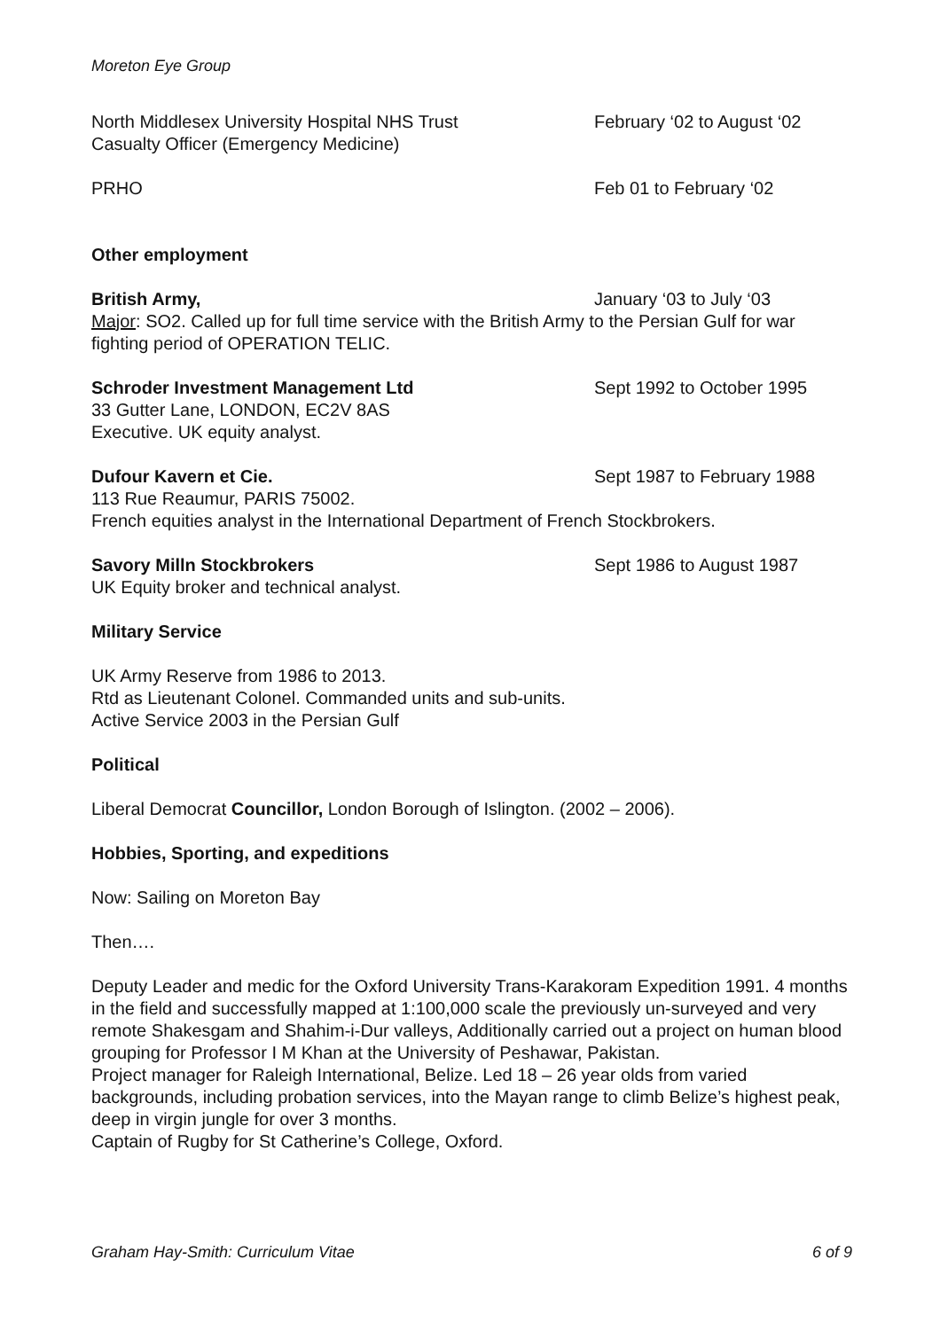Moreton Eye Group
North Middlesex University Hospital NHS Trust February ‘02 to August ‘02
Casualty Officer (Emergency Medicine)
PRHO Feb 01 to February ‘02
Other employment
British Army, January ‘03 to July ‘03
Major: SO2. Called up for full time service with the British Army to the Persian Gulf for war fighting period of OPERATION TELIC.
Schroder Investment Management Ltd Sept 1992 to October 1995
33 Gutter Lane, LONDON, EC2V 8AS
Executive. UK equity analyst.
Dufour Kavern et Cie. Sept 1987 to February 1988
113 Rue Reaumur, PARIS 75002.
French equities analyst in the International Department of French Stockbrokers.
Savory Milln Stockbrokers Sept 1986 to August 1987
UK Equity broker and technical analyst.
Military Service
UK Army Reserve from 1986 to 2013.
Rtd as Lieutenant Colonel. Commanded units and sub-units.
Active Service 2003 in the Persian Gulf
Political
Liberal Democrat Councillor, London Borough of Islington. (2002 – 2006).
Hobbies, Sporting, and expeditions
Now: Sailing on Moreton Bay
Then….
Deputy Leader and medic for the Oxford University Trans-Karakoram Expedition 1991. 4 months in the field and successfully mapped at 1:100,000 scale the previously un-surveyed and very remote Shakesgam and Shahim-i-Dur valleys, Additionally carried out a project on human blood grouping for Professor I M Khan at the University of Peshawar, Pakistan.
Project manager for Raleigh International, Belize. Led 18 – 26 year olds from varied backgrounds, including probation services, into the Mayan range to climb Belize’s highest peak, deep in virgin jungle for over 3 months.
Captain of Rugby for St Catherine’s College, Oxford.
Graham Hay-Smith: Curriculum Vitae 6 of 9